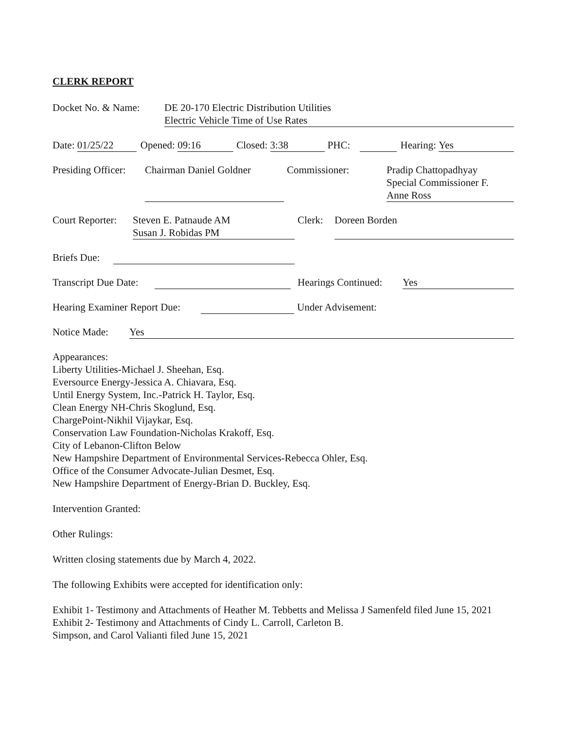CLERK REPORT
Docket No. & Name: DE 20-170 Electric Distribution Utilities
Electric Vehicle Time of Use Rates
Date: 01/25/22 Opened: 09:16 Closed: 3:38 PHC: Hearing: Yes
Presiding Officer: Chairman Daniel Goldner Commissioner: Pradip Chattopadhyay
Special Commissioner F.
Anne Ross
Court Reporter: Steven E. Patnaude AM
Susan J. Robidas PM Clerk: Doreen Borden
Briefs Due:
Transcript Due Date: Hearings Continued: Yes
Hearing Examiner Report Due: Under Advisement:
Notice Made: Yes
Appearances:
Liberty Utilities-Michael J. Sheehan, Esq.
Eversource Energy-Jessica A. Chiavara, Esq.
Until Energy System, Inc.-Patrick H. Taylor, Esq.
Clean Energy NH-Chris Skoglund, Esq.
ChargePoint-Nikhil Vijaykar, Esq.
Conservation Law Foundation-Nicholas Krakoff, Esq.
City of Lebanon-Clifton Below
New Hampshire Department of Environmental Services-Rebecca Ohler, Esq.
Office of the Consumer Advocate-Julian Desmet, Esq.
New Hampshire Department of Energy-Brian D. Buckley, Esq.
Intervention Granted:
Other Rulings:
Written closing statements due by March 4, 2022.
The following Exhibits were accepted for identification only:
Exhibit 1- Testimony and Attachments of Heather M. Tebbetts and Melissa J Samenfeld filed June 15, 2021
Exhibit 2- Testimony and Attachments of Cindy L. Carroll, Carleton B.
Simpson, and Carol Valianti filed June 15, 2021